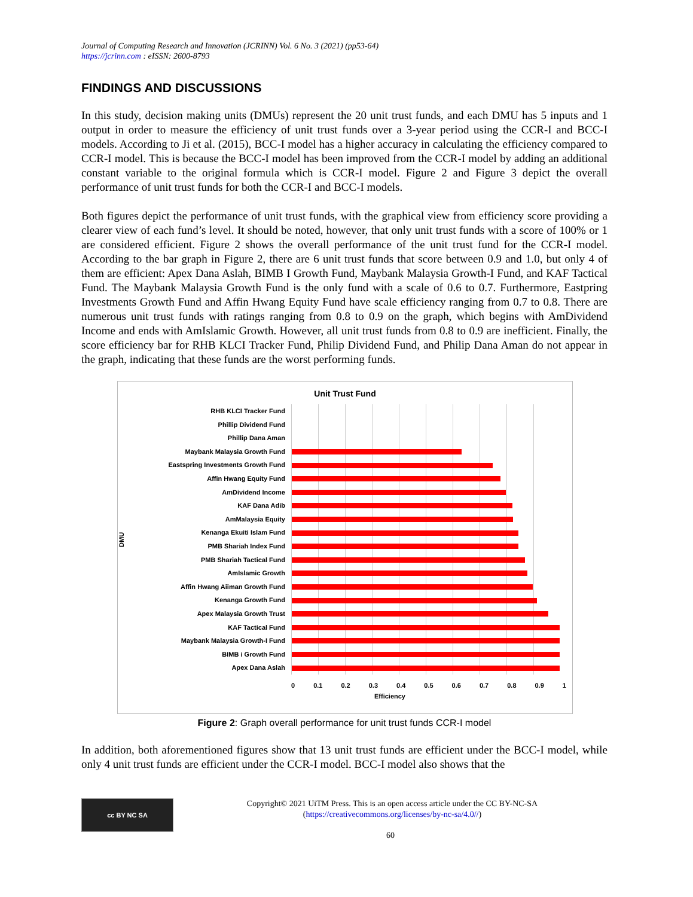Journal of Computing Research and Innovation (JCRINN) Vol. 6 No. 3 (2021) (pp53-64)
https://jcrinn.com : eISSN: 2600-8793
FINDINGS AND DISCUSSIONS
In this study, decision making units (DMUs) represent the 20 unit trust funds, and each DMU has 5 inputs and 1 output in order to measure the efficiency of unit trust funds over a 3-year period using the CCR-I and BCC-I models. According to Ji et al. (2015), BCC-I model has a higher accuracy in calculating the efficiency compared to CCR-I model. This is because the BCC-I model has been improved from the CCR-I model by adding an additional constant variable to the original formula which is CCR-I model. Figure 2 and Figure 3 depict the overall performance of unit trust funds for both the CCR-I and BCC-I models.
Both figures depict the performance of unit trust funds, with the graphical view from efficiency score providing a clearer view of each fund’s level. It should be noted, however, that only unit trust funds with a score of 100% or 1 are considered efficient. Figure 2 shows the overall performance of the unit trust fund for the CCR-I model. According to the bar graph in Figure 2, there are 6 unit trust funds that score between 0.9 and 1.0, but only 4 of them are efficient: Apex Dana Aslah, BIMB I Growth Fund, Maybank Malaysia Growth-I Fund, and KAF Tactical Fund. The Maybank Malaysia Growth Fund is the only fund with a scale of 0.6 to 0.7. Furthermore, Eastpring Investments Growth Fund and Affin Hwang Equity Fund have scale efficiency ranging from 0.7 to 0.8. There are numerous unit trust funds with ratings ranging from 0.8 to 0.9 on the graph, which begins with AmDividend Income and ends with AmIslamic Growth. However, all unit trust funds from 0.8 to 0.9 are inefficient. Finally, the score efficiency bar for RHB KLCI Tracker Fund, Philip Dividend Fund, and Philip Dana Aman do not appear in the graph, indicating that these funds are the worst performing funds.
Unit Trust Fund
DMU
RHB KLCI Tracker Fund
Phillip Dividend Fund
Phillip Dana Aman
Maybank Malaysia Growth Fund
Eastspring Investments Growth Fund
Affin Hwang Equity Fund
AmDividend Income
KAF Dana Adib
AmMalaysia Equity
Kenanga Ekuiti Islam Fund
PMB Shariah Index Fund
PMB Shariah Tactical Fund
AmIslamic Growth
Affin Hwang Aiiman Growth Fund
Kenanga Growth Fund
Apex Malaysia Growth Trust
KAF Tactical Fund
Maybank Malaysia Growth-I Fund
BIMB i Growth Fund
Apex Dana Aslah
0 0.1 0.2 0.3 0.4 0.5 0.6 0.7 0.8 0.9 1
Efficiency
Figure 2: Graph overall performance for unit trust funds CCR-I model
In addition, both aforementioned figures show that 13 unit trust funds are efficient under the BCC-I model, while only 4 unit trust funds are efficient under the CCR-I model. BCC-I model also shows that the
cc BY NC SA
Copyright© 2021 UiTM Press. This is an open access article under the CC BY-NC-SA
(https://creativecommons.org/licenses/by-nc-sa/4.0//)
60